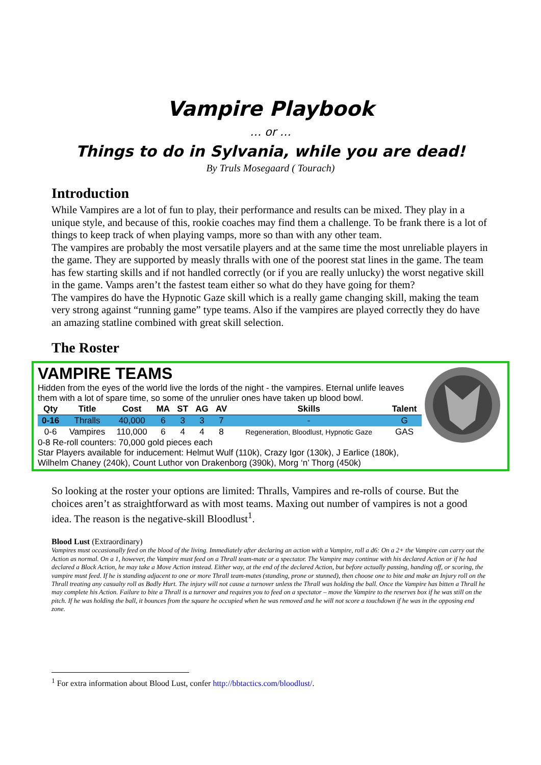Vampire Playbook
… or …
Things to do in Sylvania, while you are dead!
By Truls Mosegaard ( Tourach)
Introduction
While Vampires are a lot of fun to play, their performance and results can be mixed. They play in a unique style, and because of this, rookie coaches may find them a challenge. To be frank there is a lot of things to keep track of when playing vamps, more so than with any other team.
The vampires are probably the most versatile players and at the same time the most unreliable players in the game. They are supported by measly thralls with one of the poorest stat lines in the game. The team has few starting skills and if not handled correctly (or if you are really unlucky) the worst negative skill in the game. Vamps aren’t the fastest team either so what do they have going for them?
The vampires do have the Hypnotic Gaze skill which is a really game changing skill, making the team very strong against “running game” type teams. Also if the vampires are played correctly they do have an amazing statline combined with great skill selection.
The Roster
VAMPIRE TEAMS
Hidden from the eyes of the world live the lords of the night - the vampires. Eternal unlife leaves them with a lot of spare time, so some of the unrulier ones have taken up blood bowl.
| Qty | Title | Cost | MA | ST | AG | AV | Skills | Talent |
| --- | --- | --- | --- | --- | --- | --- | --- | --- |
| 0-16 | Thralls | 40,000 | 6 | 3 | 3 | 7 | - | G |
| 0-6 | Vampires | 110,000 | 6 | 4 | 4 | 8 | Regeneration, Bloodlust, Hypnotic Gaze | GAS |
0-8 Re-roll counters: 70,000 gold pieces each
Star Players available for inducement: Helmut Wulf (110k), Crazy Igor (130k), J Earlice (180k), Wilhelm Chaney (240k), Count Luthor von Drakenborg (390k), Morg ‘n’ Thorg (450k)
So looking at the roster your options are limited: Thralls, Vampires and re-rolls of course. But the choices aren’t as straightforward as with most teams. Maxing out number of vampires is not a good idea. The reason is the negative-skill Bloodlust<sup>1</sup>.
Blood Lust (Extraordinary)
Vampires must occasionally feed on the blood of the living. Immediately after declaring an action with a Vampire, roll a d6: On a 2+ the Vampire can carry out the Action as normal. On a 1, however, the Vampire must feed on a Thrall team-mate or a spectator. The Vampire may continue with his declared Action or if he had declared a Block Action, he may take a Move Action instead. Either way, at the end of the declared Action, but before actually passing, handing off, or scoring, the vampire must feed. If he is standing adjacent to one or more Thrall team-mates (standing, prone or stunned), then choose one to bite and make an Injury roll on the Thrall treating any casualty roll as Badly Hurt. The injury will not cause a turnover unless the Thrall was holding the ball. Once the Vampire has bitten a Thrall he may complete his Action. Failure to bite a Thrall is a turnover and requires you to feed on a spectator – move the Vampire to the reserves box if he was still on the pitch. If he was holding the ball, it bounces from the square he occupied when he was removed and he will not score a touchdown if he was in the opposing end zone.
<sup>1</sup> For extra information about Blood Lust, confer http://bbtactics.com/bloodlust/.